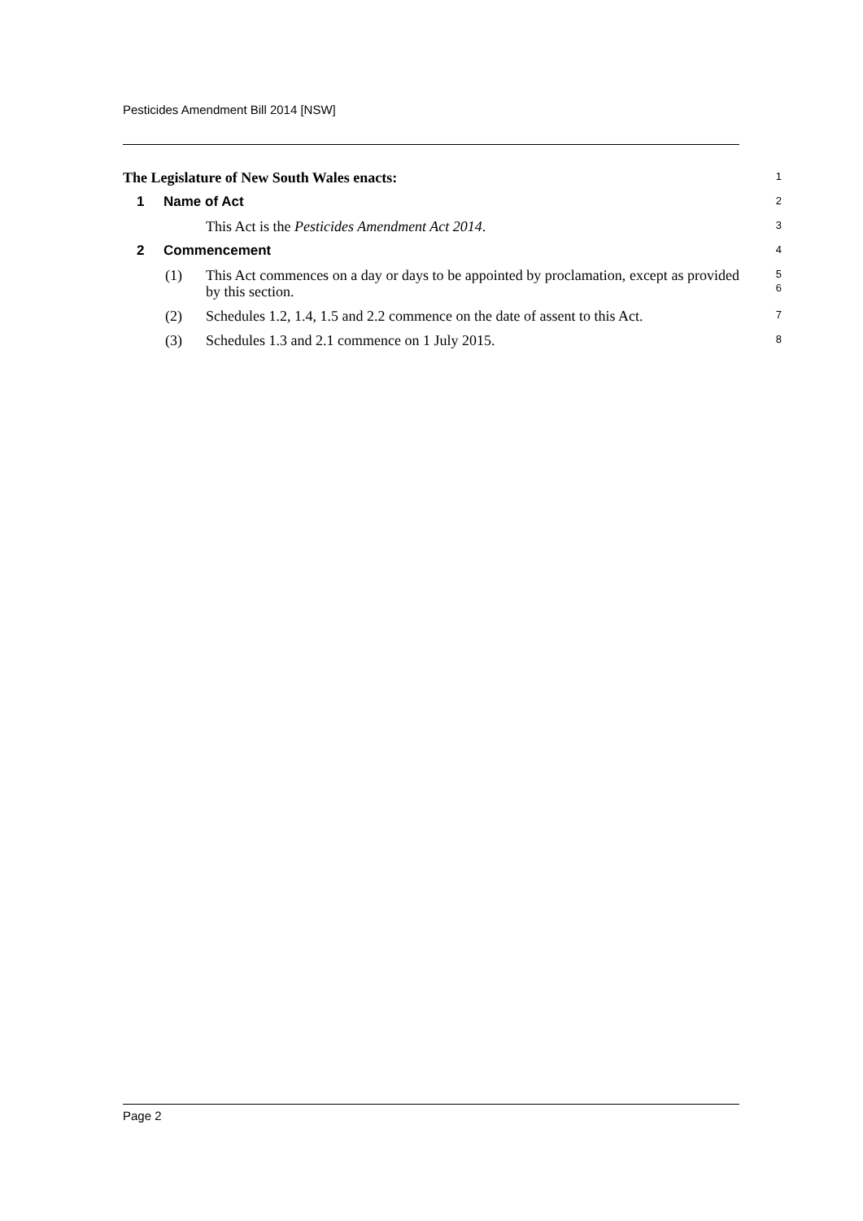Pesticides Amendment Bill 2014 [NSW]
The Legislature of New South Wales enacts: 1
1 Name of Act 2
This Act is the Pesticides Amendment Act 2014. 3
2 Commencement 4
(1) This Act commences on a day or days to be appointed by proclamation, except as provided by this section. 5
6
(2) Schedules 1.2, 1.4, 1.5 and 2.2 commence on the date of assent to this Act. 7
(3) Schedules 1.3 and 2.1 commence on 1 July 2015. 8
Page 2